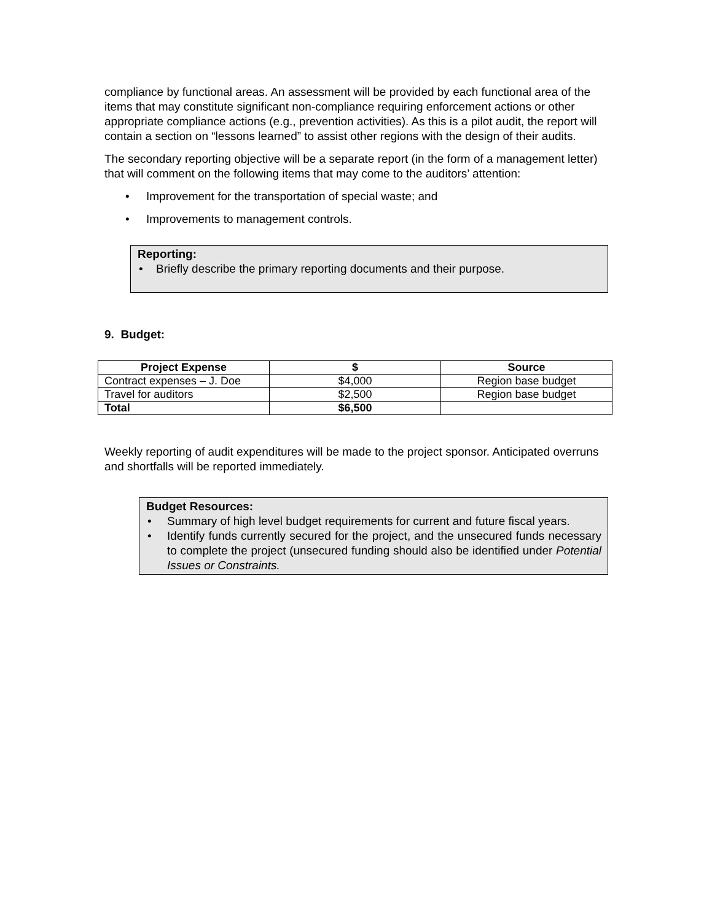compliance by functional areas. An assessment will be provided by each functional area of the items that may constitute significant non-compliance requiring enforcement actions or other appropriate compliance actions (e.g., prevention activities). As this is a pilot audit, the report will contain a section on “lessons learned” to assist other regions with the design of their audits.
The secondary reporting objective will be a separate report (in the form of a management letter) that will comment on the following items that may come to the auditors’ attention:
• Improvement for the transportation of special waste; and
• Improvements to management controls.
Reporting:
• Briefly describe the primary reporting documents and their purpose.
9. Budget:
| Project Expense | $ | Source |
| --- | --- | --- |
| Contract expenses – J. Doe | $4,000 | Region base budget |
| Travel for auditors | $2,500 | Region base budget |
| Total | $6,500 | |
Weekly reporting of audit expenditures will be made to the project sponsor. Anticipated overruns and shortfalls will be reported immediately.
Budget Resources:
• Summary of high level budget requirements for current and future fiscal years.
• Identify funds currently secured for the project, and the unsecured funds necessary to complete the project (unsecured funding should also be identified under Potential Issues or Constraints.